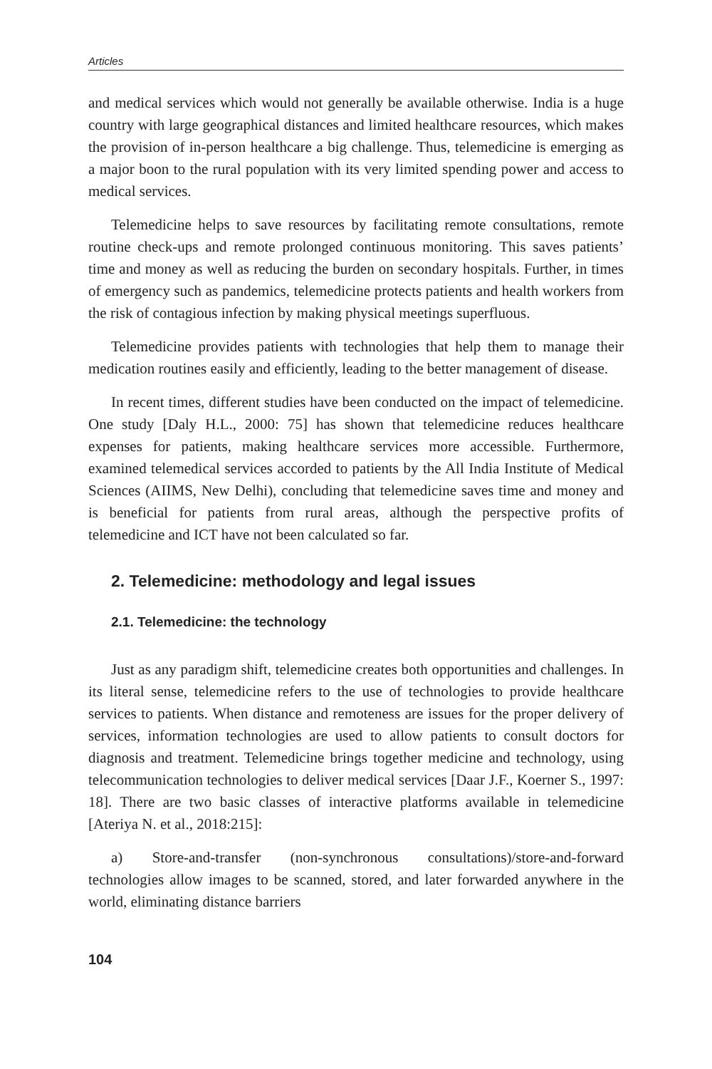Articles
and medical services which would not generally be available otherwise. India is a huge country with large geographical distances and limited healthcare resources, which makes the provision of in-person healthcare a big challenge. Thus, telemedicine is emerging as a major boon to the rural population with its very limited spending power and access to medical services.
Telemedicine helps to save resources by facilitating remote consultations, remote routine check-ups and remote prolonged continuous monitoring. This saves patients’ time and money as well as reducing the burden on secondary hospitals. Further, in times of emergency such as pandemics, telemedicine protects patients and health workers from the risk of contagious infection by making physical meetings superfluous.
Telemedicine provides patients with technologies that help them to manage their medication routines easily and efficiently, leading to the better management of disease.
In recent times, different studies have been conducted on the impact of telemedicine. One study [Daly H.L., 2000: 75] has shown that telemedicine reduces healthcare expenses for patients, making healthcare services more accessible. Furthermore, examined telemedical services accorded to patients by the All India Institute of Medical Sciences (AIIMS, New Delhi), concluding that telemedicine saves time and money and is beneficial for patients from rural areas, although the perspective profits of telemedicine and ICT have not been calculated so far.
2. Telemedicine: methodology and legal issues
2.1. Telemedicine: the technology
Just as any paradigm shift, telemedicine creates both opportunities and challenges. In its literal sense, telemedicine refers to the use of technologies to provide healthcare services to patients. When distance and remoteness are issues for the proper delivery of services, information technologies are used to allow patients to consult doctors for diagnosis and treatment. Telemedicine brings together medicine and technology, using telecommunication technologies to deliver medical services [Daar J.F., Koerner S., 1997: 18]. There are two basic classes of interactive platforms available in telemedicine [Ateriya N. et al., 2018:215]:
a) Store-and-transfer (non-synchronous consultations)/store-and-forward technologies allow images to be scanned, stored, and later forwarded anywhere in the world, eliminating distance barriers
104